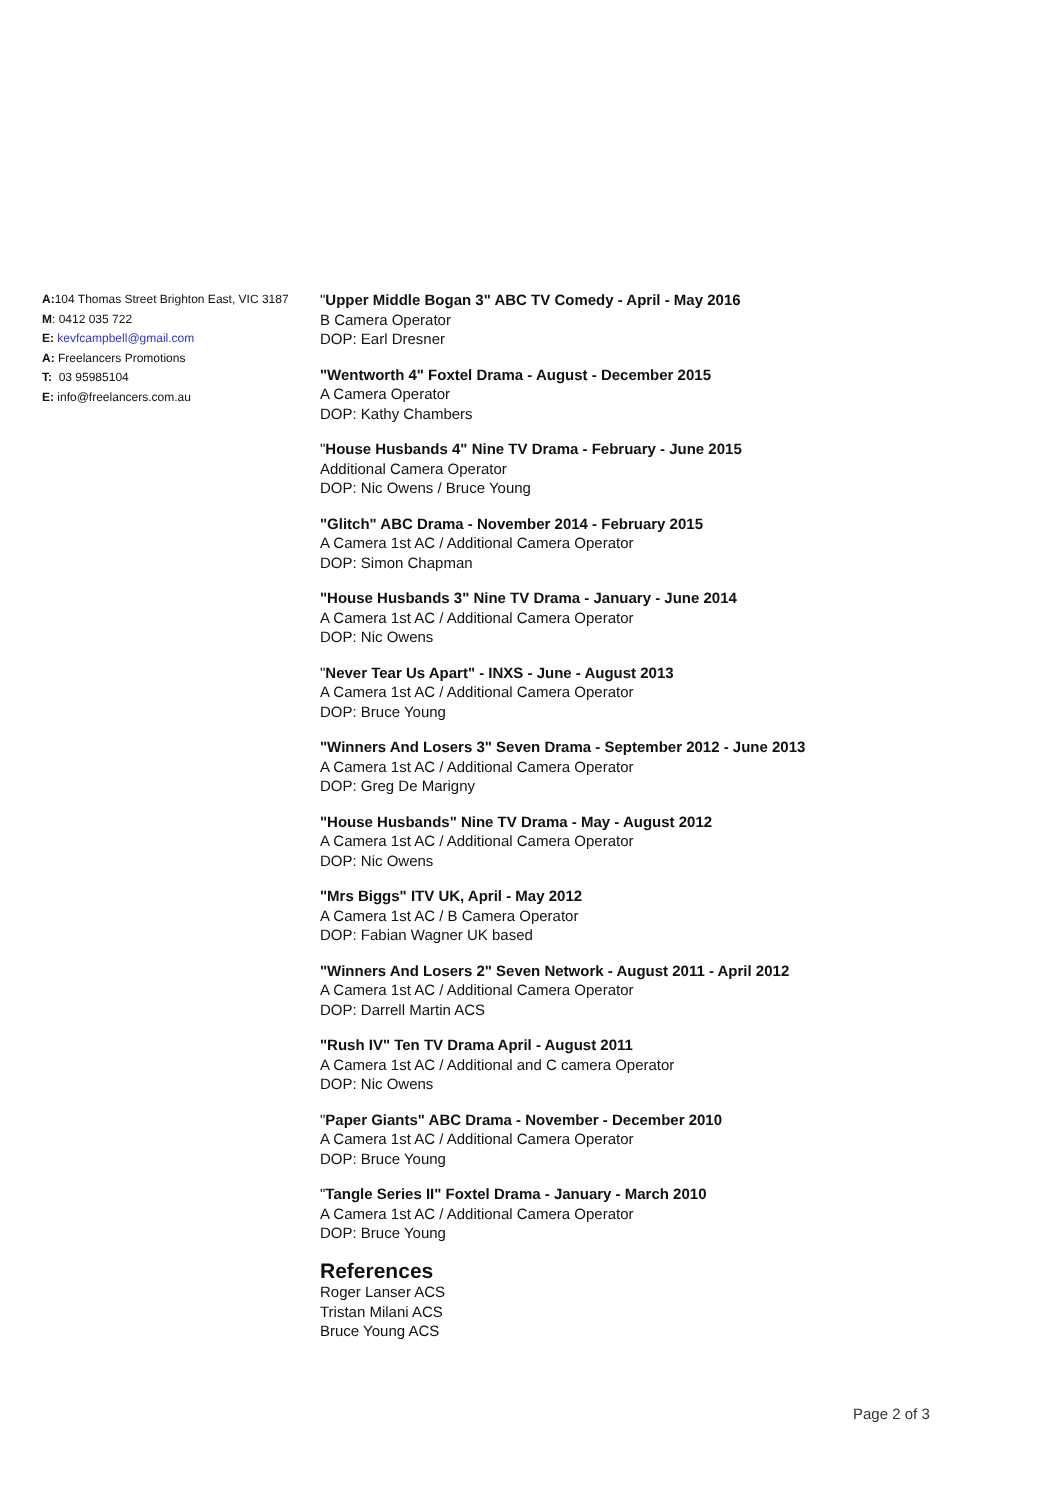A: 104 Thomas Street Brighton East, VIC 3187
M: 0412 035 722
E: kevfcampbell@gmail.com
A: Freelancers Promotions
T: 03 95985104
E: info@freelancers.com.au
"Upper Middle Bogan 3" ABC TV Comedy - April - May 2016
B Camera Operator
DOP: Earl Dresner
"Wentworth 4" Foxtel Drama - August - December 2015
A Camera Operator
DOP: Kathy Chambers
"House Husbands 4" Nine TV Drama - February - June 2015
Additional Camera Operator
DOP: Nic Owens / Bruce Young
"Glitch" ABC Drama - November 2014 - February 2015
A Camera 1st AC / Additional Camera Operator
DOP: Simon Chapman
"House Husbands 3" Nine TV Drama - January - June 2014
A Camera 1st AC / Additional Camera Operator
DOP: Nic Owens
"Never Tear Us Apart" - INXS - June - August 2013
A Camera 1st AC / Additional Camera Operator
DOP: Bruce Young
"Winners And Losers 3" Seven Drama - September 2012 - June 2013
A Camera 1st AC / Additional Camera Operator
DOP: Greg De Marigny
"House Husbands" Nine TV Drama - May - August 2012
A Camera 1st AC / Additional Camera Operator
DOP: Nic Owens
"Mrs Biggs" ITV UK, April - May 2012
A Camera 1st AC / B Camera Operator
DOP: Fabian Wagner UK based
"Winners And Losers 2" Seven Network - August 2011 - April 2012
A Camera 1st AC / Additional Camera Operator
DOP: Darrell Martin ACS
"Rush IV" Ten TV Drama April - August 2011
A Camera 1st AC / Additional and C camera Operator
DOP: Nic Owens
"Paper Giants" ABC Drama - November - December 2010
A Camera 1st AC / Additional Camera Operator
DOP: Bruce Young
"Tangle Series II" Foxtel Drama - January - March 2010
A Camera 1st AC / Additional Camera Operator
DOP: Bruce Young
References
Roger Lanser ACS
Tristan Milani ACS
Bruce Young ACS
Page 2 of 3